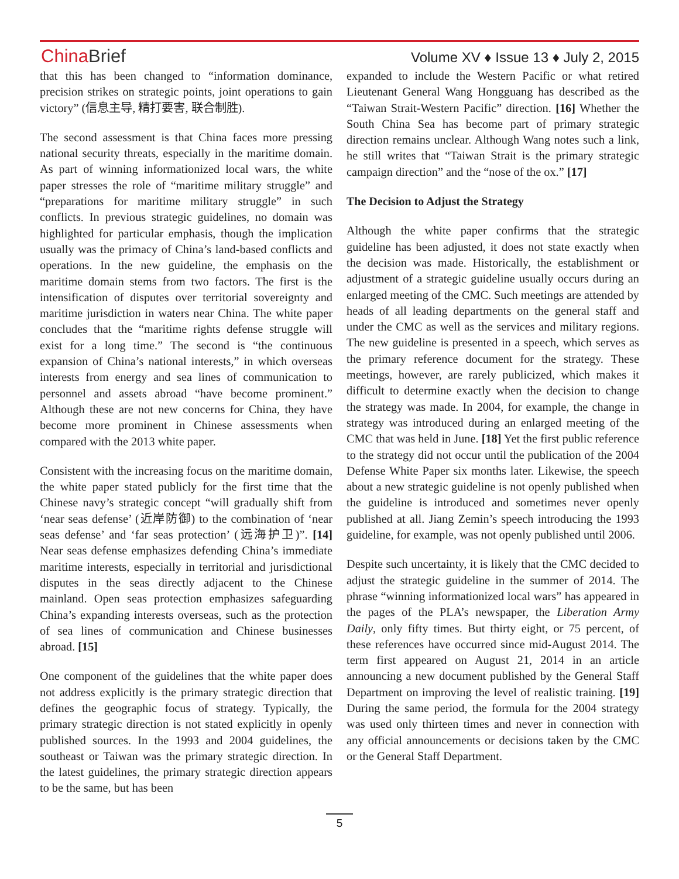ChinaBrief
Volume XV ♦ Issue 13 ♦ July 2, 2015
that this has been changed to “information dominance, precision strikes on strategic points, joint operations to gain victory” (信息主导, 精打要害, 联合制胜).
The second assessment is that China faces more pressing national security threats, especially in the maritime domain. As part of winning informationized local wars, the white paper stresses the role of “maritime military struggle” and “preparations for maritime military struggle” in such conflicts. In previous strategic guidelines, no domain was highlighted for particular emphasis, though the implication usually was the primacy of China’s land-based conflicts and operations. In the new guideline, the emphasis on the maritime domain stems from two factors. The first is the intensification of disputes over territorial sovereignty and maritime jurisdiction in waters near China. The white paper concludes that the “maritime rights defense struggle will exist for a long time.” The second is “the continuous expansion of China’s national interests,” in which overseas interests from energy and sea lines of communication to personnel and assets abroad “have become prominent.” Although these are not new concerns for China, they have become more prominent in Chinese assessments when compared with the 2013 white paper.
Consistent with the increasing focus on the maritime domain, the white paper stated publicly for the first time that the Chinese navy’s strategic concept “will gradually shift from ‘near seas defense’ (近岸防御) to the combination of ‘near seas defense’ and ‘far seas protection’ (远海护卫)”. [14] Near seas defense emphasizes defending China’s immediate maritime interests, especially in territorial and jurisdictional disputes in the seas directly adjacent to the Chinese mainland. Open seas protection emphasizes safeguarding China’s expanding interests overseas, such as the protection of sea lines of communication and Chinese businesses abroad. [15]
One component of the guidelines that the white paper does not address explicitly is the primary strategic direction that defines the geographic focus of strategy. Typically, the primary strategic direction is not stated explicitly in openly published sources. In the 1993 and 2004 guidelines, the southeast or Taiwan was the primary strategic direction. In the latest guidelines, the primary strategic direction appears to be the same, but has been
expanded to include the Western Pacific or what retired Lieutenant General Wang Hongguang has described as the “Taiwan Strait-Western Pacific” direction. [16] Whether the South China Sea has become part of primary strategic direction remains unclear. Although Wang notes such a link, he still writes that “Taiwan Strait is the primary strategic campaign direction” and the “nose of the ox.” [17]
The Decision to Adjust the Strategy
Although the white paper confirms that the strategic guideline has been adjusted, it does not state exactly when the decision was made. Historically, the establishment or adjustment of a strategic guideline usually occurs during an enlarged meeting of the CMC. Such meetings are attended by heads of all leading departments on the general staff and under the CMC as well as the services and military regions. The new guideline is presented in a speech, which serves as the primary reference document for the strategy. These meetings, however, are rarely publicized, which makes it difficult to determine exactly when the decision to change the strategy was made. In 2004, for example, the change in strategy was introduced during an enlarged meeting of the CMC that was held in June. [18] Yet the first public reference to the strategy did not occur until the publication of the 2004 Defense White Paper six months later. Likewise, the speech about a new strategic guideline is not openly published when the guideline is introduced and sometimes never openly published at all. Jiang Zemin’s speech introducing the 1993 guideline, for example, was not openly published until 2006.
Despite such uncertainty, it is likely that the CMC decided to adjust the strategic guideline in the summer of 2014. The phrase “winning informationized local wars” has appeared in the pages of the PLA’s newspaper, the Liberation Army Daily, only fifty times. But thirty eight, or 75 percent, of these references have occurred since mid-August 2014. The term first appeared on August 21, 2014 in an article announcing a new document published by the General Staff Department on improving the level of realistic training. [19] During the same period, the formula for the 2004 strategy was used only thirteen times and never in connection with any official announcements or decisions taken by the CMC or the General Staff Department.
5